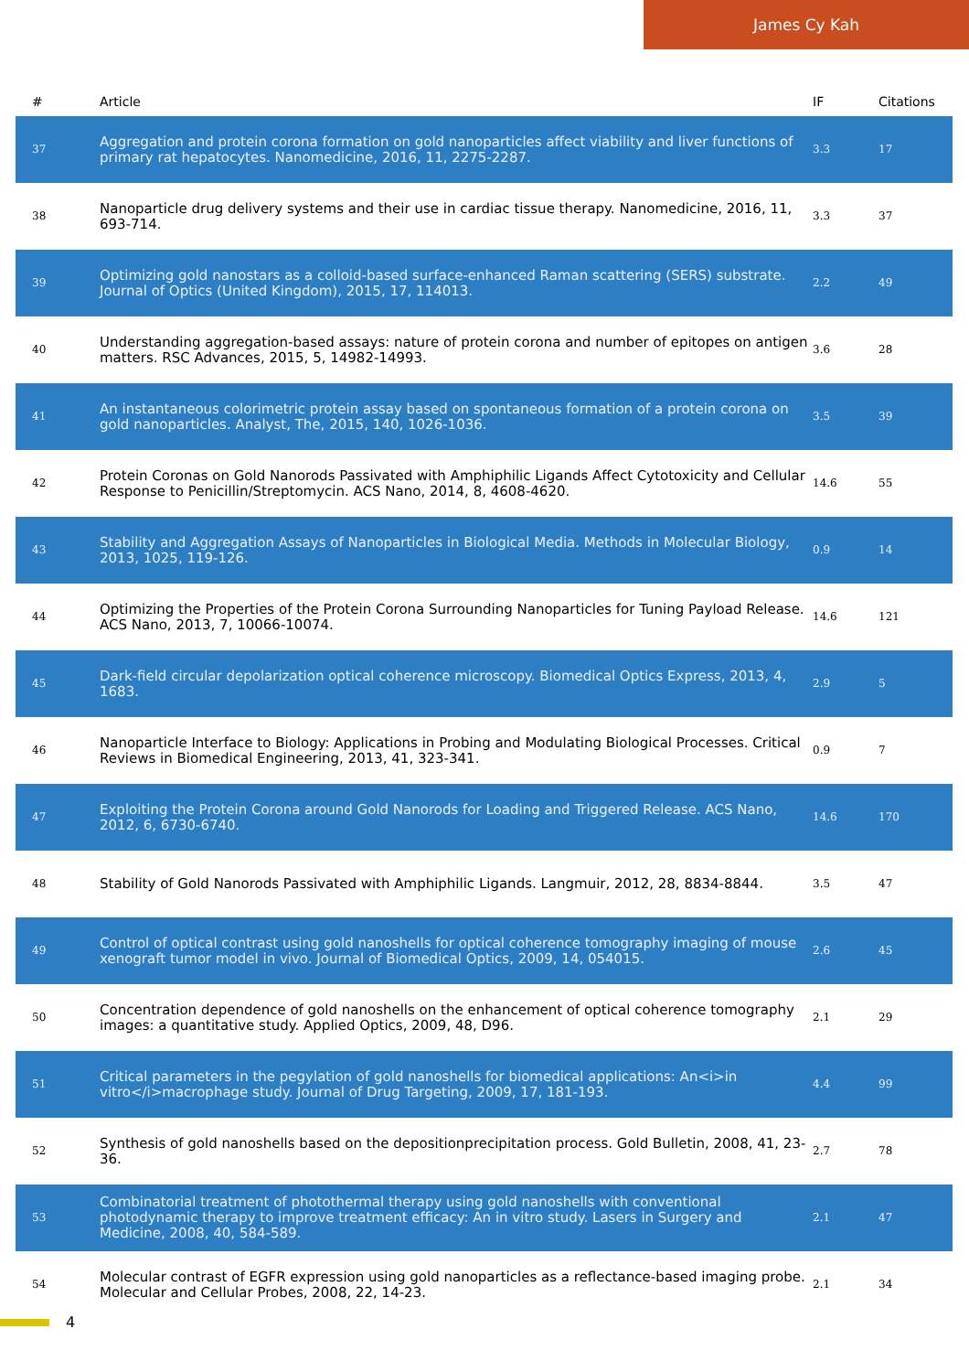James Cy Kah
| # | Article | IF | Citations |
| --- | --- | --- | --- |
| 37 | Aggregation and protein corona formation on gold nanoparticles affect viability and liver functions of primary rat hepatocytes. Nanomedicine, 2016, 11, 2275-2287. | 3.3 | 17 |
| 38 | Nanoparticle drug delivery systems and their use in cardiac tissue therapy. Nanomedicine, 2016, 11, 693-714. | 3.3 | 37 |
| 39 | Optimizing gold nanostars as a colloid-based surface-enhanced Raman scattering (SERS) substrate. Journal of Optics (United Kingdom), 2015, 17, 114013. | 2.2 | 49 |
| 40 | Understanding aggregation-based assays: nature of protein corona and number of epitopes on antigen matters. RSC Advances, 2015, 5, 14982-14993. | 3.6 | 28 |
| 41 | An instantaneous colorimetric protein assay based on spontaneous formation of a protein corona on gold nanoparticles. Analyst, The, 2015, 140, 1026-1036. | 3.5 | 39 |
| 42 | Protein Coronas on Gold Nanorods Passivated with Amphiphilic Ligands Affect Cytotoxicity and Cellular Response to Penicillin/Streptomycin. ACS Nano, 2014, 8, 4608-4620. | 14.6 | 55 |
| 43 | Stability and Aggregation Assays of Nanoparticles in Biological Media. Methods in Molecular Biology, 2013, 1025, 119-126. | 0.9 | 14 |
| 44 | Optimizing the Properties of the Protein Corona Surrounding Nanoparticles for Tuning Payload Release. ACS Nano, 2013, 7, 10066-10074. | 14.6 | 121 |
| 45 | Dark-field circular depolarization optical coherence microscopy. Biomedical Optics Express, 2013, 4, 1683. | 2.9 | 5 |
| 46 | Nanoparticle Interface to Biology: Applications in Probing and Modulating Biological Processes. Critical Reviews in Biomedical Engineering, 2013, 41, 323-341. | 0.9 | 7 |
| 47 | Exploiting the Protein Corona around Gold Nanorods for Loading and Triggered Release. ACS Nano, 2012, 6, 6730-6740. | 14.6 | 170 |
| 48 | Stability of Gold Nanorods Passivated with Amphiphilic Ligands. Langmuir, 2012, 28, 8834-8844. | 3.5 | 47 |
| 49 | Control of optical contrast using gold nanoshells for optical coherence tomography imaging of mouse xenograft tumor model in vivo. Journal of Biomedical Optics, 2009, 14, 054015. | 2.6 | 45 |
| 50 | Concentration dependence of gold nanoshells on the enhancement of optical coherence tomography images: a quantitative study. Applied Optics, 2009, 48, D96. | 2.1 | 29 |
| 51 | Critical parameters in the pegylation of gold nanoshells for biomedical applications: An<i>in vitro</i>macrophage study. Journal of Drug Targeting, 2009, 17, 181-193. | 4.4 | 99 |
| 52 | Synthesis of gold nanoshells based on the depositionprecipitation process. Gold Bulletin, 2008, 41, 23-36. | 2.7 | 78 |
| 53 | Combinatorial treatment of photothermal therapy using gold nanoshells with conventional photodynamic therapy to improve treatment efficacy: An in vitro study. Lasers in Surgery and Medicine, 2008, 40, 584-589. | 2.1 | 47 |
| 54 | Molecular contrast of EGFR expression using gold nanoparticles as a reflectance-based imaging probe. Molecular and Cellular Probes, 2008, 22, 14-23. | 2.1 | 34 |
4